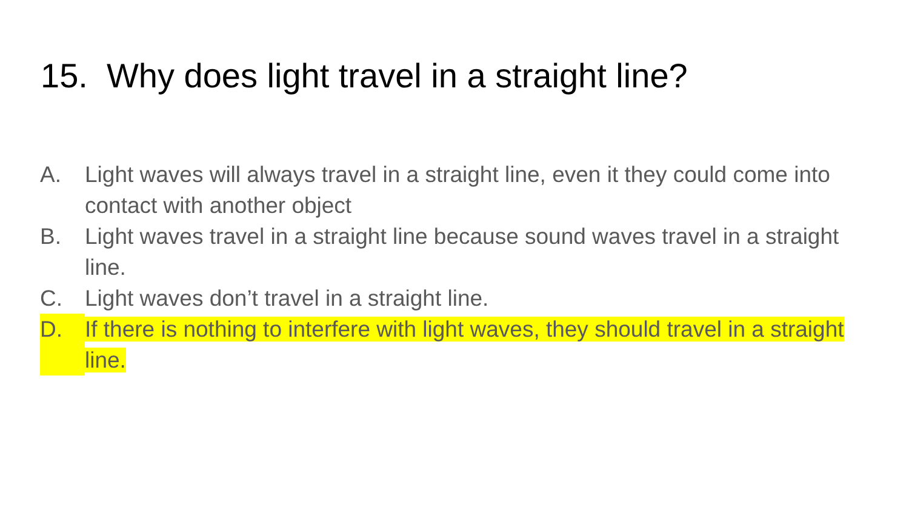15. Why does light travel in a straight line?
A. Light waves will always travel in a straight line, even it they could come into contact with another object
B. Light waves travel in a straight line because sound waves travel in a straight line.
C. Light waves don’t travel in a straight line.
D. If there is nothing to interfere with light waves, they should travel in a straight line.